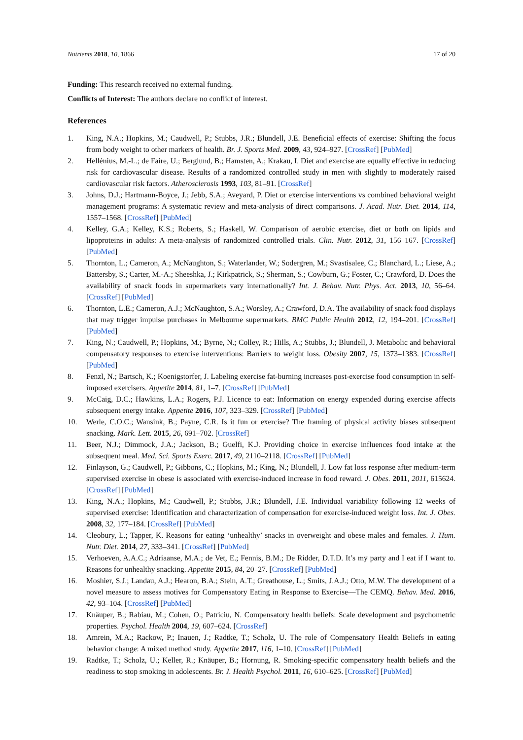Nutrients 2018, 10, 1866 17 of 20
Funding: This research received no external funding.
Conflicts of Interest: The authors declare no conflict of interest.
References
1. King, N.A.; Hopkins, M.; Caudwell, P.; Stubbs, J.R.; Blundell, J.E. Beneficial effects of exercise: Shifting the focus from body weight to other markers of health. Br. J. Sports Med. 2009, 43, 924–927. [CrossRef] [PubMed]
2. Hellénius, M.-L.; de Faire, U.; Berglund, B.; Hamsten, A.; Krakau, I. Diet and exercise are equally effective in reducing risk for cardiovascular disease. Results of a randomized controlled study in men with slightly to moderately raised cardiovascular risk factors. Atherosclerosis 1993, 103, 81–91. [CrossRef]
3. Johns, D.J.; Hartmann-Boyce, J.; Jebb, S.A.; Aveyard, P. Diet or exercise interventions vs combined behavioral weight management programs: A systematic review and meta-analysis of direct comparisons. J. Acad. Nutr. Diet. 2014, 114, 1557–1568. [CrossRef] [PubMed]
4. Kelley, G.A.; Kelley, K.S.; Roberts, S.; Haskell, W. Comparison of aerobic exercise, diet or both on lipids and lipoproteins in adults: A meta-analysis of randomized controlled trials. Clin. Nutr. 2012, 31, 156–167. [CrossRef] [PubMed]
5. Thornton, L.; Cameron, A.; McNaughton, S.; Waterlander, W.; Sodergren, M.; Svastisalee, C.; Blanchard, L.; Liese, A.; Battersby, S.; Carter, M.-A.; Sheeshka, J.; Kirkpatrick, S.; Sherman, S.; Cowburn, G.; Foster, C.; Crawford, D. Does the availability of snack foods in supermarkets vary internationally? Int. J. Behav. Nutr. Phys. Act. 2013, 10, 56–64. [CrossRef] [PubMed]
6. Thornton, L.E.; Cameron, A.J.; McNaughton, S.A.; Worsley, A.; Crawford, D.A. The availability of snack food displays that may trigger impulse purchases in Melbourne supermarkets. BMC Public Health 2012, 12, 194–201. [CrossRef] [PubMed]
7. King, N.; Caudwell, P.; Hopkins, M.; Byrne, N.; Colley, R.; Hills, A.; Stubbs, J.; Blundell, J. Metabolic and behavioral compensatory responses to exercise interventions: Barriers to weight loss. Obesity 2007, 15, 1373–1383. [CrossRef] [PubMed]
8. Fenzl, N.; Bartsch, K.; Koenigstorfer, J. Labeling exercise fat-burning increases post-exercise food consumption in self-imposed exercisers. Appetite 2014, 81, 1–7. [CrossRef] [PubMed]
9. McCaig, D.C.; Hawkins, L.A.; Rogers, P.J. Licence to eat: Information on energy expended during exercise affects subsequent energy intake. Appetite 2016, 107, 323–329. [CrossRef] [PubMed]
10. Werle, C.O.C.; Wansink, B.; Payne, C.R. Is it fun or exercise? The framing of physical activity biases subsequent snacking. Mark. Lett. 2015, 26, 691–702. [CrossRef]
11. Beer, N.J.; Dimmock, J.A.; Jackson, B.; Guelfi, K.J. Providing choice in exercise influences food intake at the subsequent meal. Med. Sci. Sports Exerc. 2017, 49, 2110–2118. [CrossRef] [PubMed]
12. Finlayson, G.; Caudwell, P.; Gibbons, C.; Hopkins, M.; King, N.; Blundell, J. Low fat loss response after medium-term supervised exercise in obese is associated with exercise-induced increase in food reward. J. Obes. 2011, 2011, 615624. [CrossRef] [PubMed]
13. King, N.A.; Hopkins, M.; Caudwell, P.; Stubbs, J.R.; Blundell, J.E. Individual variability following 12 weeks of supervised exercise: Identification and characterization of compensation for exercise-induced weight loss. Int. J. Obes. 2008, 32, 177–184. [CrossRef] [PubMed]
14. Cleobury, L.; Tapper, K. Reasons for eating ‘unhealthy’ snacks in overweight and obese males and females. J. Hum. Nutr. Diet. 2014, 27, 333–341. [CrossRef] [PubMed]
15. Verhoeven, A.A.C.; Adriaanse, M.A.; de Vet, E.; Fennis, B.M.; De Ridder, D.T.D. It’s my party and I eat if I want to. Reasons for unhealthy snacking. Appetite 2015, 84, 20–27. [CrossRef] [PubMed]
16. Moshier, S.J.; Landau, A.J.; Hearon, B.A.; Stein, A.T.; Greathouse, L.; Smits, J.A.J.; Otto, M.W. The development of a novel measure to assess motives for Compensatory Eating in Response to Exercise—The CEMQ. Behav. Med. 2016, 42, 93–104. [CrossRef] [PubMed]
17. Knäuper, B.; Rabiau, M.; Cohen, O.; Patriciu, N. Compensatory health beliefs: Scale development and psychometric properties. Psychol. Health 2004, 19, 607–624. [CrossRef]
18. Amrein, M.A.; Rackow, P.; Inauen, J.; Radtke, T.; Scholz, U. The role of Compensatory Health Beliefs in eating behavior change: A mixed method study. Appetite 2017, 116, 1–10. [CrossRef] [PubMed]
19. Radtke, T.; Scholz, U.; Keller, R.; Knäuper, B.; Hornung, R. Smoking-specific compensatory health beliefs and the readiness to stop smoking in adolescents. Br. J. Health Psychol. 2011, 16, 610–625. [CrossRef] [PubMed]